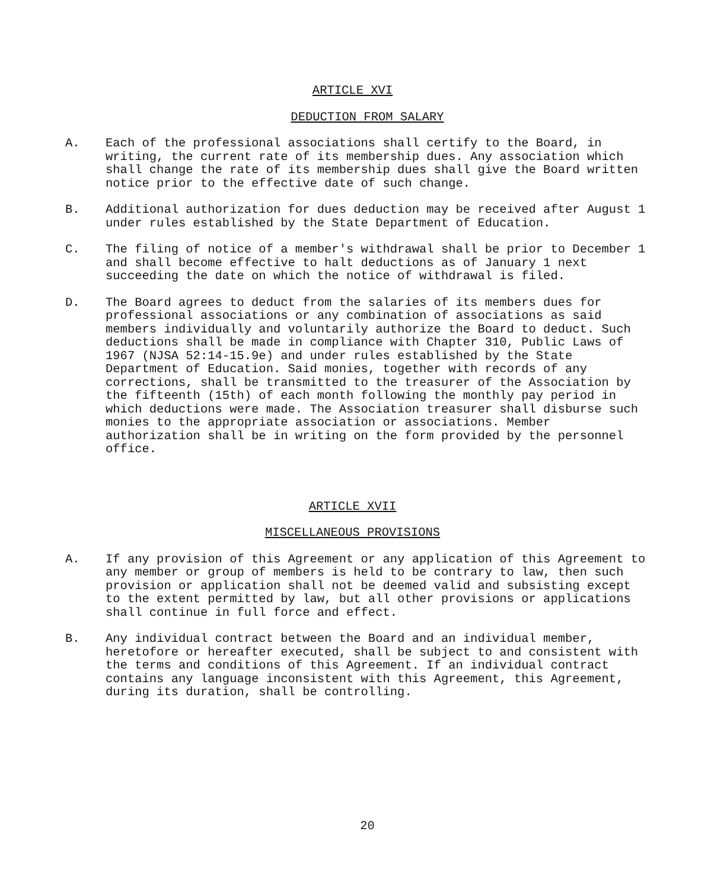ARTICLE XVI
DEDUCTION FROM SALARY
A. Each of the professional associations shall certify to the Board, in writing, the current rate of its membership dues. Any association which shall change the rate of its membership dues shall give the Board written notice prior to the effective date of such change.
B. Additional authorization for dues deduction may be received after August 1 under rules established by the State Department of Education.
C. The filing of notice of a member's withdrawal shall be prior to December 1 and shall become effective to halt deductions as of January 1 next succeeding the date on which the notice of withdrawal is filed.
D. The Board agrees to deduct from the salaries of its members dues for professional associations or any combination of associations as said members individually and voluntarily authorize the Board to deduct. Such deductions shall be made in compliance with Chapter 310, Public Laws of 1967 (NJSA 52:14-15.9e) and under rules established by the State Department of Education. Said monies, together with records of any corrections, shall be transmitted to the treasurer of the Association by the fifteenth (15th) of each month following the monthly pay period in which deductions were made. The Association treasurer shall disburse such monies to the appropriate association or associations. Member authorization shall be in writing on the form provided by the personnel office.
ARTICLE XVII
MISCELLANEOUS PROVISIONS
A. If any provision of this Agreement or any application of this Agreement to any member or group of members is held to be contrary to law, then such provision or application shall not be deemed valid and subsisting except to the extent permitted by law, but all other provisions or applications shall continue in full force and effect.
B. Any individual contract between the Board and an individual member, heretofore or hereafter executed, shall be subject to and consistent with the terms and conditions of this Agreement. If an individual contract contains any language inconsistent with this Agreement, this Agreement, during its duration, shall be controlling.
20